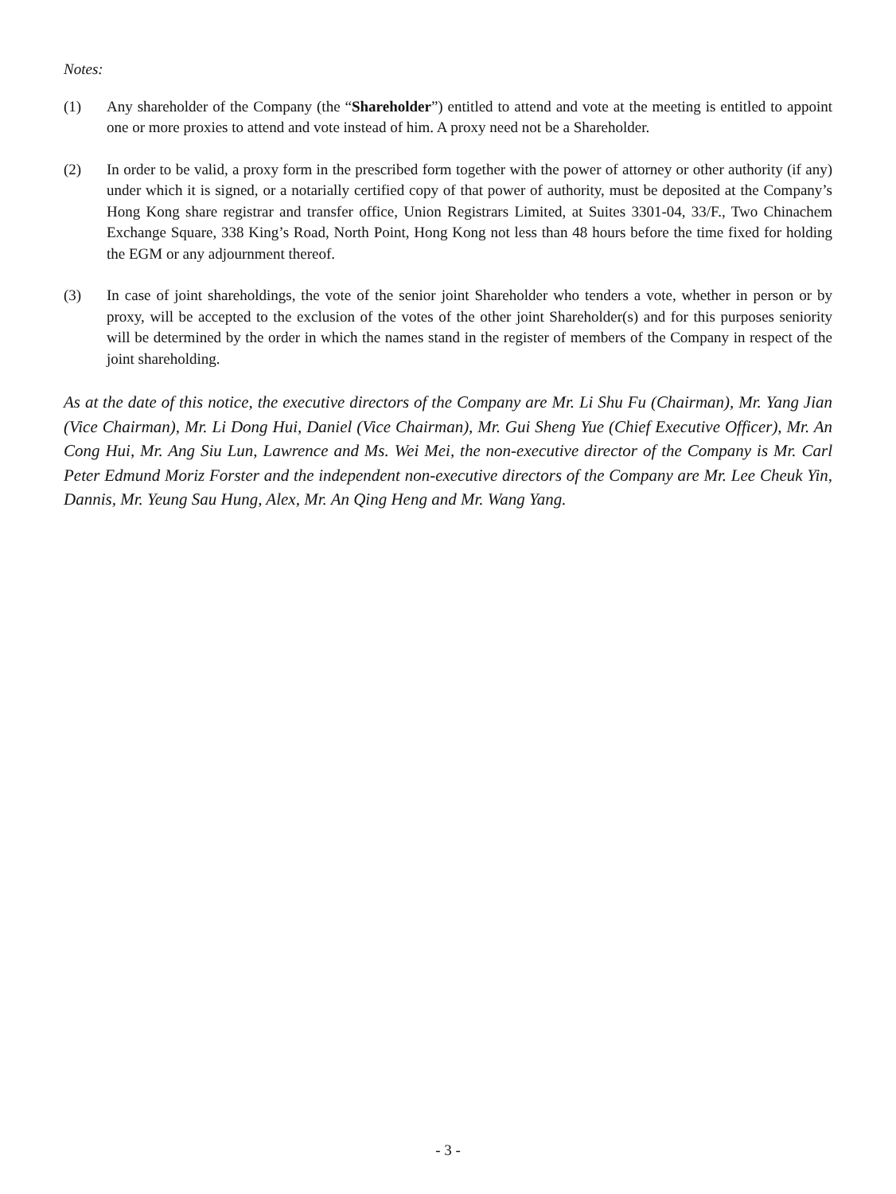Notes:
(1) Any shareholder of the Company (the “Shareholder”) entitled to attend and vote at the meeting is entitled to appoint one or more proxies to attend and vote instead of him. A proxy need not be a Shareholder.
(2) In order to be valid, a proxy form in the prescribed form together with the power of attorney or other authority (if any) under which it is signed, or a notarially certified copy of that power of authority, must be deposited at the Company’s Hong Kong share registrar and transfer office, Union Registrars Limited, at Suites 3301-04, 33/F., Two Chinachem Exchange Square, 338 King’s Road, North Point, Hong Kong not less than 48 hours before the time fixed for holding the EGM or any adjournment thereof.
(3) In case of joint shareholdings, the vote of the senior joint Shareholder who tenders a vote, whether in person or by proxy, will be accepted to the exclusion of the votes of the other joint Shareholder(s) and for this purposes seniority will be determined by the order in which the names stand in the register of members of the Company in respect of the joint shareholding.
As at the date of this notice, the executive directors of the Company are Mr. Li Shu Fu (Chairman), Mr. Yang Jian (Vice Chairman), Mr. Li Dong Hui, Daniel (Vice Chairman), Mr. Gui Sheng Yue (Chief Executive Officer), Mr. An Cong Hui, Mr. Ang Siu Lun, Lawrence and Ms. Wei Mei, the non-executive director of the Company is Mr. Carl Peter Edmund Moriz Forster and the independent non-executive directors of the Company are Mr. Lee Cheuk Yin, Dannis, Mr. Yeung Sau Hung, Alex, Mr. An Qing Heng and Mr. Wang Yang.
- 3 -